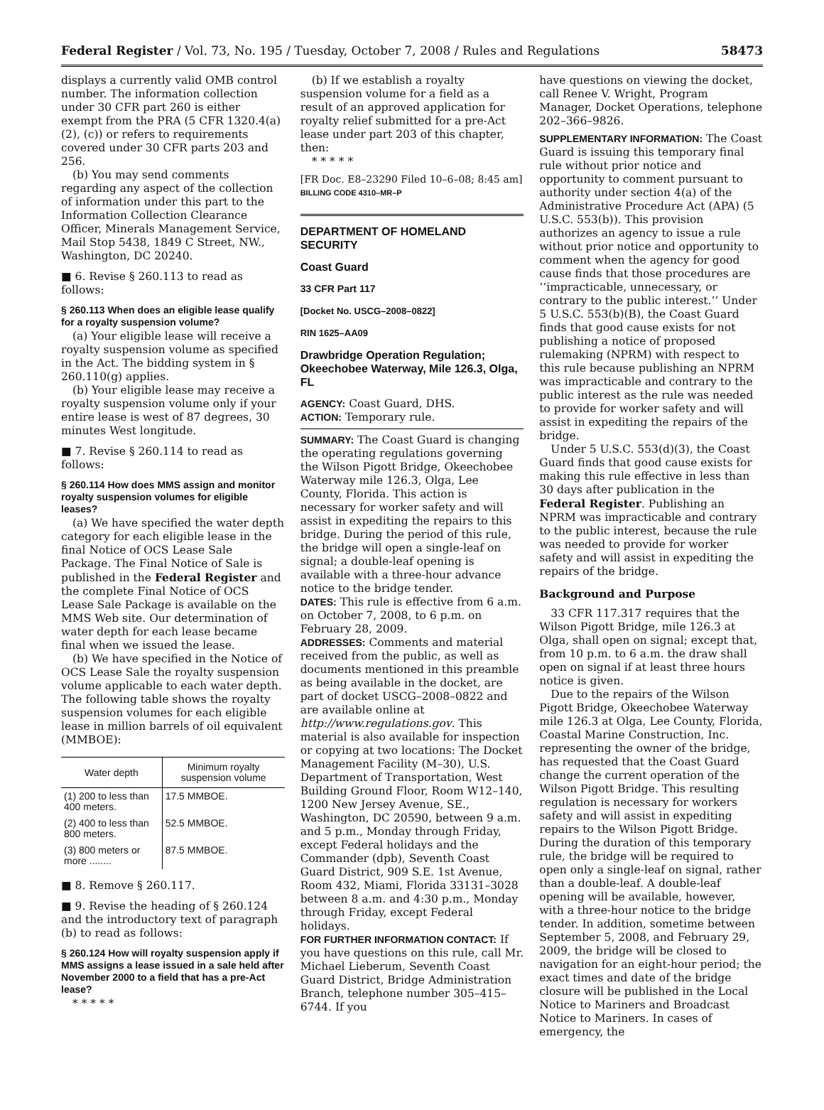Federal Register / Vol. 73, No. 195 / Tuesday, October 7, 2008 / Rules and Regulations 58473
displays a currently valid OMB control number. The information collection under 30 CFR part 260 is either exempt from the PRA (5 CFR 1320.4(a)(2), (c)) or refers to requirements covered under 30 CFR parts 203 and 256.
(b) You may send comments regarding any aspect of the collection of information under this part to the Information Collection Clearance Officer, Minerals Management Service, Mail Stop 5438, 1849 C Street, NW., Washington, DC 20240.
■ 6. Revise § 260.113 to read as follows:
§ 260.113 When does an eligible lease qualify for a royalty suspension volume?
(a) Your eligible lease will receive a royalty suspension volume as specified in the Act. The bidding system in § 260.110(g) applies.
(b) Your eligible lease may receive a royalty suspension volume only if your entire lease is west of 87 degrees, 30 minutes West longitude.
■ 7. Revise § 260.114 to read as follows:
§ 260.114 How does MMS assign and monitor royalty suspension volumes for eligible leases?
(a) We have specified the water depth category for each eligible lease in the final Notice of OCS Lease Sale Package. The Final Notice of Sale is published in the Federal Register and the complete Final Notice of OCS Lease Sale Package is available on the MMS Web site. Our determination of water depth for each lease became final when we issued the lease.
(b) We have specified in the Notice of OCS Lease Sale the royalty suspension volume applicable to each water depth. The following table shows the royalty suspension volumes for each eligible lease in million barrels of oil equivalent (MMBOE):
| Water depth | Minimum royalty suspension volume |
| --- | --- |
| (1) 200 to less than 400 meters. | 17.5 MMBOE. |
| (2) 400 to less than 800 meters. | 52.5 MMBOE. |
| (3) 800 meters or more ........ | 87.5 MMBOE. |
■ 8. Remove § 260.117.
■ 9. Revise the heading of § 260.124 and the introductory text of paragraph (b) to read as follows:
§ 260.124 How will royalty suspension apply if MMS assigns a lease issued in a sale held after November 2000 to a field that has a pre-Act lease?
* * * * *
(b) If we establish a royalty suspension volume for a field as a result of an approved application for royalty relief submitted for a pre-Act lease under part 203 of this chapter, then:
* * * * *
[FR Doc. E8–23290 Filed 10–6–08; 8:45 am]
BILLING CODE 4310–MR–P
DEPARTMENT OF HOMELAND SECURITY
Coast Guard
33 CFR Part 117
[Docket No. USCG–2008–0822]
RIN 1625–AA09
Drawbridge Operation Regulation; Okeechobee Waterway, Mile 126.3, Olga, FL
AGENCY: Coast Guard, DHS.
ACTION: Temporary rule.
SUMMARY: The Coast Guard is changing the operating regulations governing the Wilson Pigott Bridge, Okeechobee Waterway mile 126.3, Olga, Lee County, Florida. This action is necessary for worker safety and will assist in expediting the repairs to this bridge. During the period of this rule, the bridge will open a single-leaf on signal; a double-leaf opening is available with a three-hour advance notice to the bridge tender.
DATES: This rule is effective from 6 a.m. on October 7, 2008, to 6 p.m. on February 28, 2009.
ADDRESSES: Comments and material received from the public, as well as documents mentioned in this preamble as being available in the docket, are part of docket USCG–2008–0822 and are available online at http://www.regulations.gov. This material is also available for inspection or copying at two locations: The Docket Management Facility (M–30), U.S. Department of Transportation, West Building Ground Floor, Room W12–140, 1200 New Jersey Avenue, SE., Washington, DC 20590, between 9 a.m. and 5 p.m., Monday through Friday, except Federal holidays and the Commander (dpb), Seventh Coast Guard District, 909 S.E. 1st Avenue, Room 432, Miami, Florida 33131–3028 between 8 a.m. and 4:30 p.m., Monday through Friday, except Federal holidays.
FOR FURTHER INFORMATION CONTACT: If you have questions on this rule, call Mr. Michael Lieberum, Seventh Coast Guard District, Bridge Administration Branch, telephone number 305–415–6744. If you
have questions on viewing the docket, call Renee V. Wright, Program Manager, Docket Operations, telephone 202–366–9826.
SUPPLEMENTARY INFORMATION: The Coast Guard is issuing this temporary final rule without prior notice and opportunity to comment pursuant to authority under section 4(a) of the Administrative Procedure Act (APA) (5 U.S.C. 553(b)). This provision authorizes an agency to issue a rule without prior notice and opportunity to comment when the agency for good cause finds that those procedures are ‘‘impracticable, unnecessary, or contrary to the public interest.’’ Under 5 U.S.C. 553(b)(B), the Coast Guard finds that good cause exists for not publishing a notice of proposed rulemaking (NPRM) with respect to this rule because publishing an NPRM was impracticable and contrary to the public interest as the rule was needed to provide for worker safety and will assist in expediting the repairs of the bridge.
Under 5 U.S.C. 553(d)(3), the Coast Guard finds that good cause exists for making this rule effective in less than 30 days after publication in the Federal Register. Publishing an NPRM was impracticable and contrary to the public interest, because the rule was needed to provide for worker safety and will assist in expediting the repairs of the bridge.
Background and Purpose
33 CFR 117.317 requires that the Wilson Pigott Bridge, mile 126.3 at Olga, shall open on signal; except that, from 10 p.m. to 6 a.m. the draw shall open on signal if at least three hours notice is given.
Due to the repairs of the Wilson Pigott Bridge, Okeechobee Waterway mile 126.3 at Olga, Lee County, Florida, Coastal Marine Construction, Inc. representing the owner of the bridge, has requested that the Coast Guard change the current operation of the Wilson Pigott Bridge. This resulting regulation is necessary for workers safety and will assist in expediting repairs to the Wilson Pigott Bridge. During the duration of this temporary rule, the bridge will be required to open only a single-leaf on signal, rather than a double-leaf. A double-leaf opening will be available, however, with a three-hour notice to the bridge tender. In addition, sometime between September 5, 2008, and February 29, 2009, the bridge will be closed to navigation for an eight-hour period; the exact times and date of the bridge closure will be published in the Local Notice to Mariners and Broadcast Notice to Mariners. In cases of emergency, the